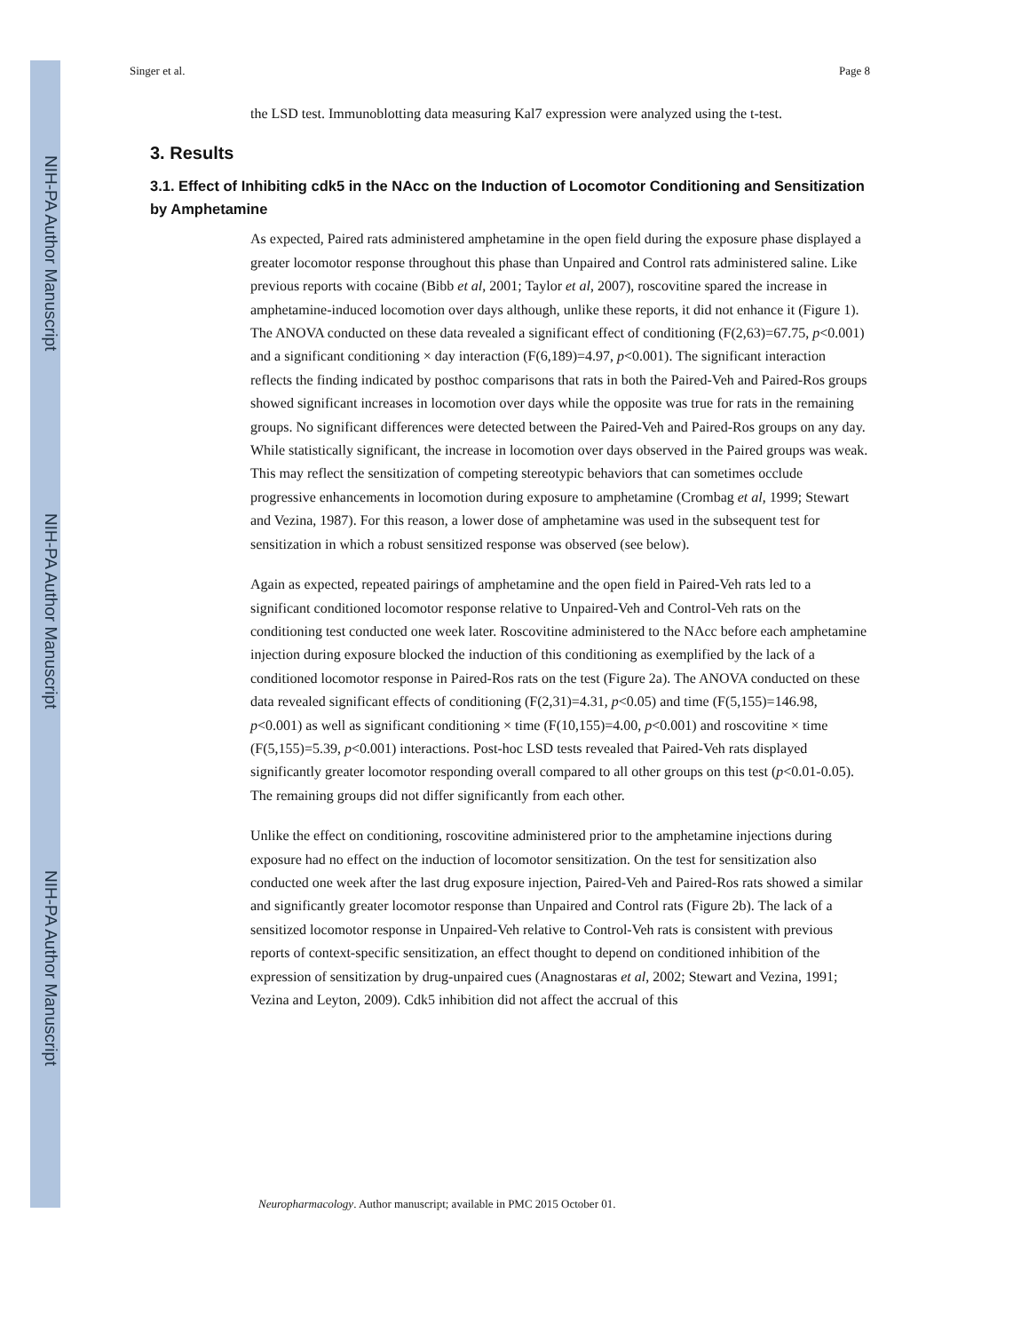NIH-PA Author Manuscript
NIH-PA Author Manuscript
NIH-PA Author Manuscript
Singer et al. Page 8
the LSD test. Immunoblotting data measuring Kal7 expression were analyzed using the t-test.
3. Results
3.1. Effect of Inhibiting cdk5 in the NAcc on the Induction of Locomotor Conditioning and Sensitization by Amphetamine
As expected, Paired rats administered amphetamine in the open field during the exposure phase displayed a greater locomotor response throughout this phase than Unpaired and Control rats administered saline. Like previous reports with cocaine (Bibb et al, 2001; Taylor et al, 2007), roscovitine spared the increase in amphetamine-induced locomotion over days although, unlike these reports, it did not enhance it (Figure 1). The ANOVA conducted on these data revealed a significant effect of conditioning (F(2,63)=67.75, p<0.001) and a significant conditioning × day interaction (F(6,189)=4.97, p<0.001). The significant interaction reflects the finding indicated by posthoc comparisons that rats in both the Paired-Veh and Paired-Ros groups showed significant increases in locomotion over days while the opposite was true for rats in the remaining groups. No significant differences were detected between the Paired-Veh and Paired-Ros groups on any day. While statistically significant, the increase in locomotion over days observed in the Paired groups was weak. This may reflect the sensitization of competing stereotypic behaviors that can sometimes occlude progressive enhancements in locomotion during exposure to amphetamine (Crombag et al, 1999; Stewart and Vezina, 1987). For this reason, a lower dose of amphetamine was used in the subsequent test for sensitization in which a robust sensitized response was observed (see below).
Again as expected, repeated pairings of amphetamine and the open field in Paired-Veh rats led to a significant conditioned locomotor response relative to Unpaired-Veh and Control-Veh rats on the conditioning test conducted one week later. Roscovitine administered to the NAcc before each amphetamine injection during exposure blocked the induction of this conditioning as exemplified by the lack of a conditioned locomotor response in Paired-Ros rats on the test (Figure 2a). The ANOVA conducted on these data revealed significant effects of conditioning (F(2,31)=4.31, p<0.05) and time (F(5,155)=146.98, p<0.001) as well as significant conditioning × time (F(10,155)=4.00, p<0.001) and roscovitine × time (F(5,155)=5.39, p<0.001) interactions. Post-hoc LSD tests revealed that Paired-Veh rats displayed significantly greater locomotor responding overall compared to all other groups on this test (p<0.01-0.05). The remaining groups did not differ significantly from each other.
Unlike the effect on conditioning, roscovitine administered prior to the amphetamine injections during exposure had no effect on the induction of locomotor sensitization. On the test for sensitization also conducted one week after the last drug exposure injection, Paired-Veh and Paired-Ros rats showed a similar and significantly greater locomotor response than Unpaired and Control rats (Figure 2b). The lack of a sensitized locomotor response in Unpaired-Veh relative to Control-Veh rats is consistent with previous reports of context-specific sensitization, an effect thought to depend on conditioned inhibition of the expression of sensitization by drug-unpaired cues (Anagnostaras et al, 2002; Stewart and Vezina, 1991; Vezina and Leyton, 2009). Cdk5 inhibition did not affect the accrual of this
Neuropharmacology. Author manuscript; available in PMC 2015 October 01.